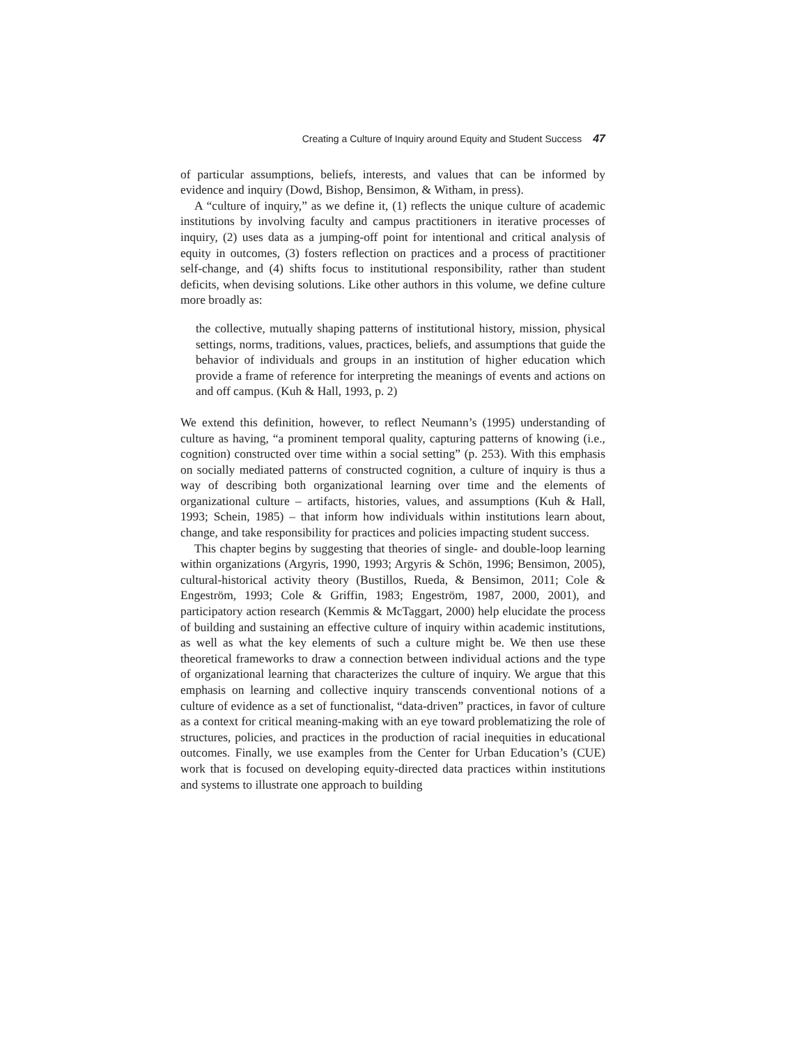Creating a Culture of Inquiry around Equity and Student Success 47
of particular assumptions, beliefs, interests, and values that can be informed by evidence and inquiry (Dowd, Bishop, Bensimon, & Witham, in press).
A “culture of inquiry,” as we define it, (1) reflects the unique culture of academic institutions by involving faculty and campus practitioners in iterative processes of inquiry, (2) uses data as a jumping-off point for intentional and critical analysis of equity in outcomes, (3) fosters reflection on practices and a process of practitioner self-change, and (4) shifts focus to institutional responsibility, rather than student deficits, when devising solutions. Like other authors in this volume, we define culture more broadly as:
the collective, mutually shaping patterns of institutional history, mission, physical settings, norms, traditions, values, practices, beliefs, and assumptions that guide the behavior of individuals and groups in an institution of higher education which provide a frame of reference for interpreting the meanings of events and actions on and off campus. (Kuh & Hall, 1993, p. 2)
We extend this definition, however, to reflect Neumann’s (1995) understanding of culture as having, “a prominent temporal quality, capturing patterns of knowing (i.e., cognition) constructed over time within a social setting” (p. 253). With this emphasis on socially mediated patterns of constructed cognition, a culture of inquiry is thus a way of describing both organizational learning over time and the elements of organizational culture – artifacts, histories, values, and assumptions (Kuh & Hall, 1993; Schein, 1985) – that inform how individuals within institutions learn about, change, and take responsibility for practices and policies impacting student success.
This chapter begins by suggesting that theories of single- and double-loop learning within organizations (Argyris, 1990, 1993; Argyris & Schön, 1996; Bensimon, 2005), cultural-historical activity theory (Bustillos, Rueda, & Bensimon, 2011; Cole & Engeström, 1993; Cole & Griffin, 1983; Engeström, 1987, 2000, 2001), and participatory action research (Kemmis & McTaggart, 2000) help elucidate the process of building and sustaining an effective culture of inquiry within academic institutions, as well as what the key elements of such a culture might be. We then use these theoretical frameworks to draw a connection between individual actions and the type of organizational learning that characterizes the culture of inquiry. We argue that this emphasis on learning and collective inquiry transcends conventional notions of a culture of evidence as a set of functionalist, “data-driven” practices, in favor of culture as a context for critical meaning-making with an eye toward problematizing the role of structures, policies, and practices in the production of racial inequities in educational outcomes. Finally, we use examples from the Center for Urban Education’s (CUE) work that is focused on developing equity-directed data practices within institutions and systems to illustrate one approach to building